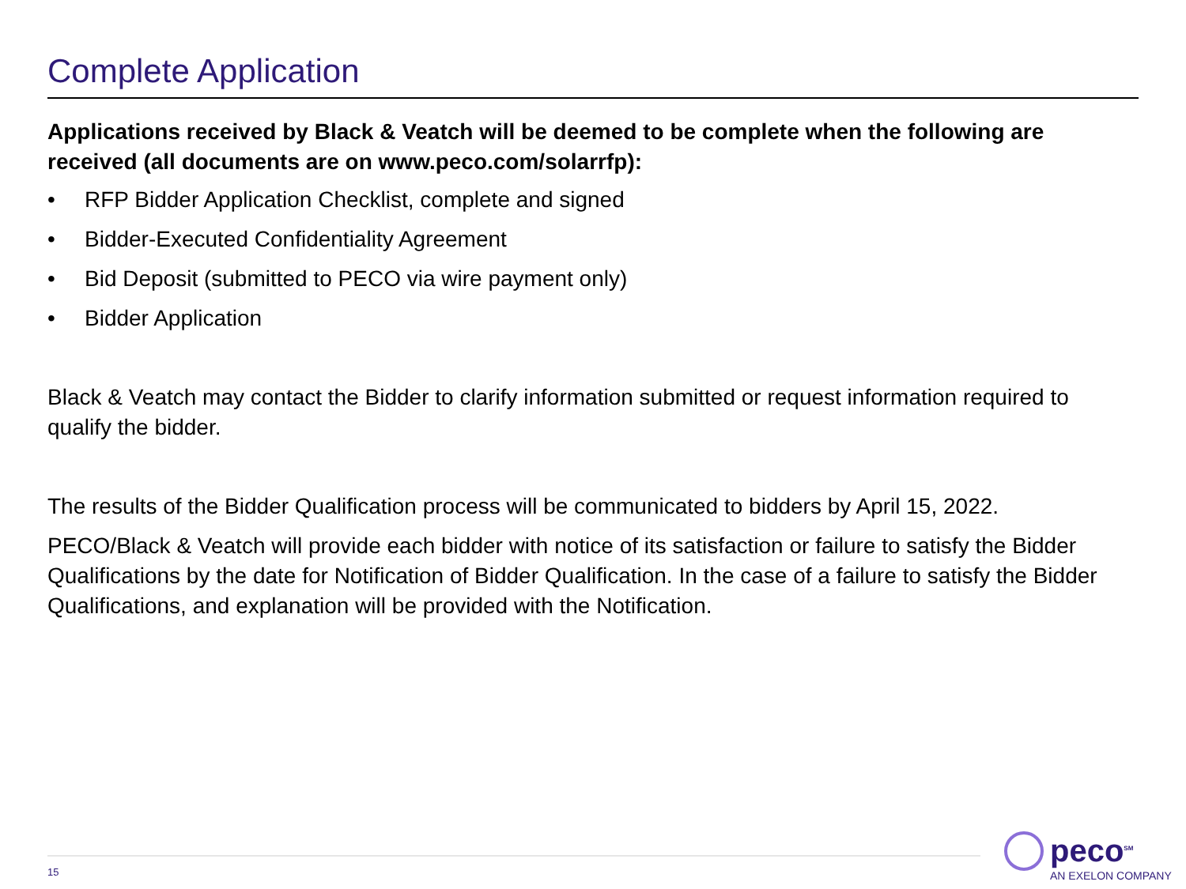Complete Application
Applications received by Black & Veatch will be deemed to be complete when the following are received (all documents are on www.peco.com/solarrfp):
• RFP Bidder Application Checklist, complete and signed
• Bidder-Executed Confidentiality Agreement
• Bid Deposit (submitted to PECO via wire payment only)
• Bidder Application
Black & Veatch may contact the Bidder to clarify information submitted or request information required to qualify the bidder.
The results of the Bidder Qualification process will be communicated to bidders by April 15, 2022.
PECO/Black & Veatch will provide each bidder with notice of its satisfaction or failure to satisfy the Bidder Qualifications by the date for Notification of Bidder Qualification. In the case of a failure to satisfy the Bidder Qualifications, and explanation will be provided with the Notification.
15
peco<sup>SM</sup>
AN EXELON COMPANY